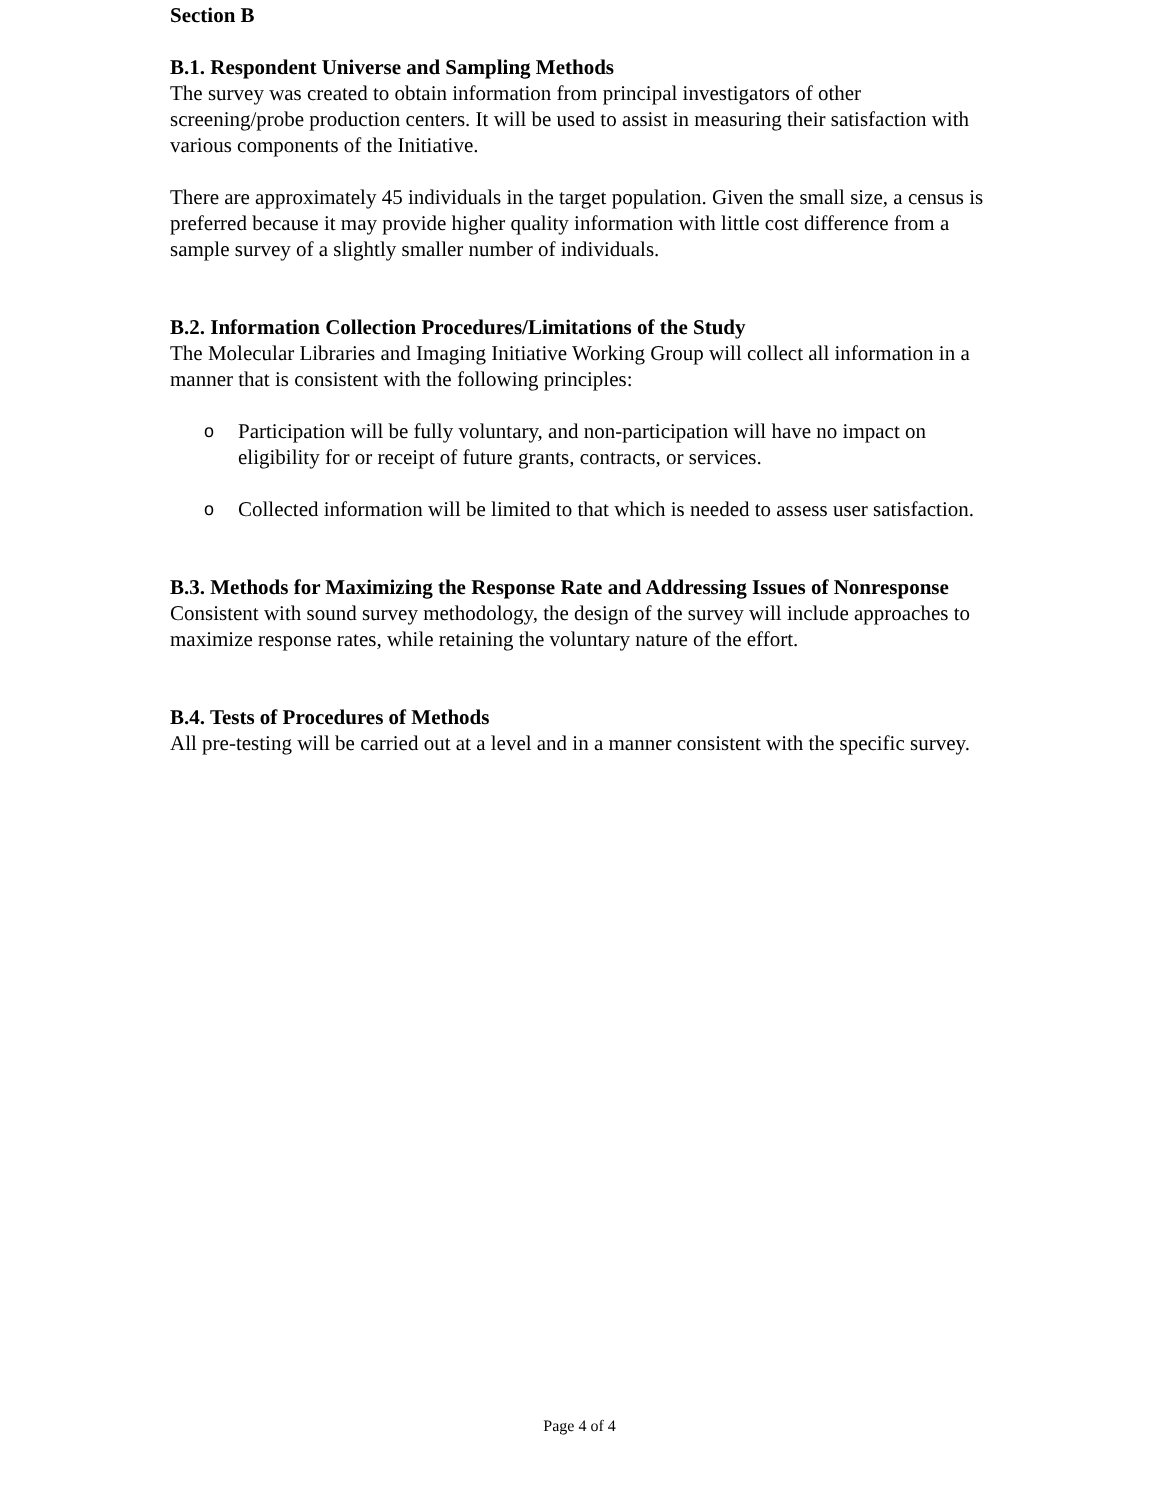Section B
B.1. Respondent Universe and Sampling Methods
The survey was created to obtain information from principal investigators of other screening/probe production centers. It will be used to assist in measuring their satisfaction with various components of the Initiative.
There are approximately 45 individuals in the target population. Given the small size, a census is preferred because it may provide higher quality information with little cost difference from a sample survey of a slightly smaller number of individuals.
B.2. Information Collection Procedures/Limitations of the Study
The Molecular Libraries and Imaging Initiative Working Group will collect all information in a manner that is consistent with the following principles:
o Participation will be fully voluntary, and non-participation will have no impact on eligibility for or receipt of future grants, contracts, or services.
o Collected information will be limited to that which is needed to assess user satisfaction.
B.3. Methods for Maximizing the Response Rate and Addressing Issues of Nonresponse
Consistent with sound survey methodology, the design of the survey will include approaches to maximize response rates, while retaining the voluntary nature of the effort.
B.4. Tests of Procedures of Methods
All pre-testing will be carried out at a level and in a manner consistent with the specific survey.
Page 4 of 4